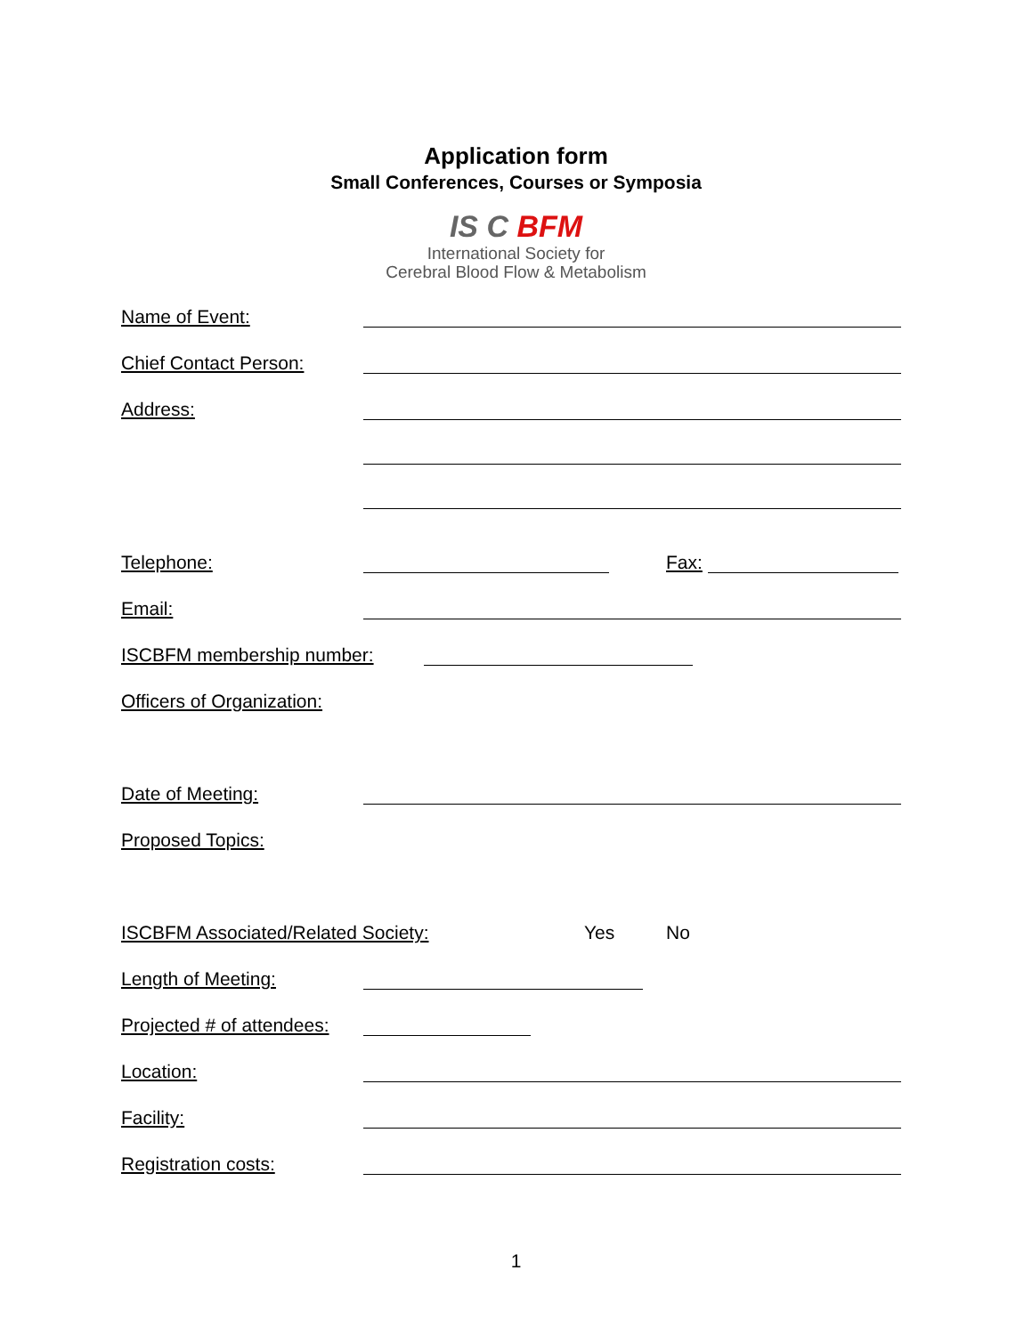Application form
Small Conferences, Courses or Symposia
IS C BFM
International Society for
Cerebral Blood Flow & Metabolism
Name of Event:
Chief Contact Person:
Address:
Telephone:
Fax:
Email:
ISCBFM membership number:
Officers of Organization:
Date of Meeting:
Proposed Topics:
ISCBFM Associated/Related Society: Yes No
Length of Meeting:
Projected # of attendees:
Location:
Facility:
Registration costs:
1